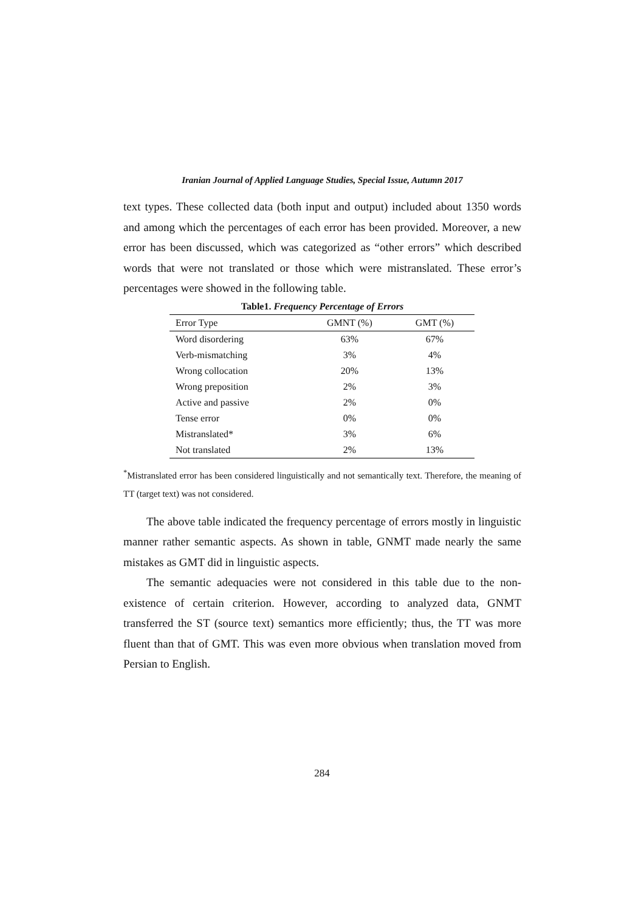Iranian Journal of Applied Language Studies, Special Issue, Autumn 2017
text types. These collected data (both input and output) included about 1350 words and among which the percentages of each error has been provided. Moreover, a new error has been discussed, which was categorized as “other errors” which described words that were not translated or those which were mistranslated. These error’s percentages were showed in the following table.
Table1. Frequency Percentage of Errors
| Error Type | GMNT (%) | GMT (%) |
| --- | --- | --- |
| Word disordering | 63% | 67% |
| Verb-mismatching | 3% | 4% |
| Wrong collocation | 20% | 13% |
| Wrong preposition | 2% | 3% |
| Active and passive | 2% | 0% |
| Tense error | 0% | 0% |
| Mistranslated* | 3% | 6% |
| Not translated | 2% | 13% |
<sup>*</sup> Mistranslated error has been considered linguistically and not semantically text. Therefore, the meaning of TT (target text) was not considered.
The above table indicated the frequency percentage of errors mostly in linguistic manner rather semantic aspects. As shown in table, GNMT made nearly the same mistakes as GMT did in linguistic aspects.
The semantic adequacies were not considered in this table due to the non-existence of certain criterion. However, according to analyzed data, GNMT transferred the ST (source text) semantics more efficiently; thus, the TT was more fluent than that of GMT. This was even more obvious when translation moved from Persian to English.
284